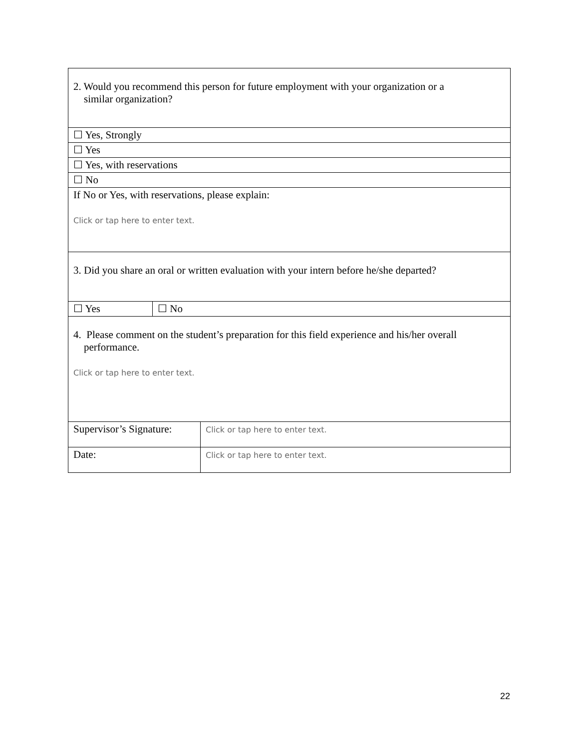| 2. Would you recommend this person for future employment with your organization or a similar organization? | | |
| ☐ Yes, Strongly | | |
| ☐ Yes | | |
| ☐ Yes, with reservations | | |
| ☐ No | | |
| If No or Yes, with reservations, please explain: Click or tap here to enter text. | | |
| 3. Did you share an oral or written evaluation with your intern before he/she departed? | | |
| ☐ Yes | ☐ No | |
| 4. Please comment on the student’s preparation for this field experience and his/her overall performance. Click or tap here to enter text. | | |
| Supervisor’s Signature: | | Click or tap here to enter text. |
| Date: | | Click or tap here to enter text. |
22